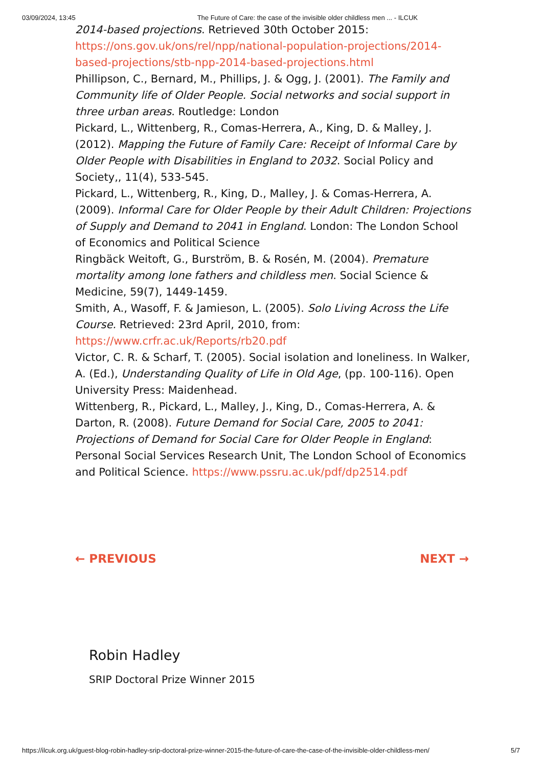03/09/2024, 13:45 The Future of Care: the case of the invisible older childless men ... - ILCUK
2014-based projections. Retrieved 30th October 2015: https://ons.gov.uk/ons/rel/npp/national-population-projections/2014-based-projections/stb-npp-2014-based-projections.html
Phillipson, C., Bernard, M., Phillips, J. & Ogg, J. (2001). The Family and Community life of Older People. Social networks and social support in three urban areas. Routledge: London
Pickard, L., Wittenberg, R., Comas-Herrera, A., King, D. & Malley, J. (2012). Mapping the Future of Family Care: Receipt of Informal Care by Older People with Disabilities in England to 2032. Social Policy and Society,, 11(4), 533-545.
Pickard, L., Wittenberg, R., King, D., Malley, J. & Comas-Herrera, A. (2009). Informal Care for Older People by their Adult Children: Projections of Supply and Demand to 2041 in England. London: The London School of Economics and Political Science
Ringbäck Weitoft, G., Burström, B. & Rosén, M. (2004). Premature mortality among lone fathers and childless men. Social Science & Medicine, 59(7), 1449-1459.
Smith, A., Wasoff, F. & Jamieson, L. (2005). Solo Living Across the Life Course. Retrieved: 23rd April, 2010, from: https://www.crfr.ac.uk/Reports/rb20.pdf
Victor, C. R. & Scharf, T. (2005). Social isolation and loneliness. In Walker, A. (Ed.), Understanding Quality of Life in Old Age, (pp. 100-116). Open University Press: Maidenhead.
Wittenberg, R., Pickard, L., Malley, J., King, D., Comas-Herrera, A. & Darton, R. (2008). Future Demand for Social Care, 2005 to 2041: Projections of Demand for Social Care for Older People in England: Personal Social Services Research Unit, The London School of Economics and Political Science. https://www.pssru.ac.uk/pdf/dp2514.pdf
← PREVIOUS NEXT →
Robin Hadley
SRIP Doctoral Prize Winner 2015
https://ilcuk.org.uk/guest-blog-robin-hadley-srip-doctoral-prize-winner-2015-the-future-of-care-the-case-of-the-invisible-older-childless-men/ 5/7